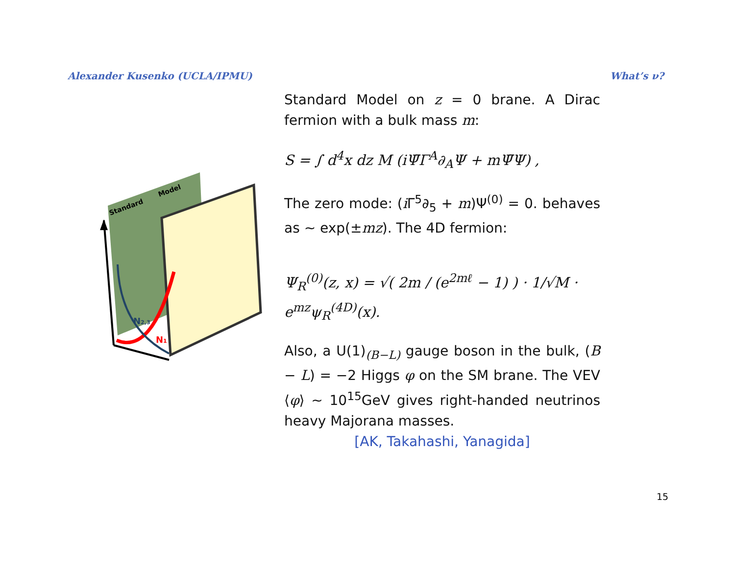Alexander Kusenko (UCLA/IPMU) What’s ν?
Standard
Model
N2,3
N1
Standard Model on z = 0 brane. A Dirac fermion with a bulk mass m:
S = ∫ d<sup>4</sup>x dz M (iΨ̄Γ<sup>A</sup>∂<sub>A</sub>Ψ + mΨ̄Ψ) ,
The zero mode: (i Γ<sup>5</sup>∂<sub>5</sub> + m)Ψ<sup>(0)</sup> = 0. behaves as ∼ exp(±mz). The 4D fermion:
Ψ<sub>R</sub><sup>(0)</sup>(z, x) = √( 2m / (e<sup>2mℓ</sup> − 1) ) · 1/√M · e<sup>mz</sup>ψ<sub>R</sub><sup>(4D)</sup>(x).
Also, a U(1)<sub>(B−L)</sub> gauge boson in the bulk, (B − L) = −2 Higgs φ on the SM brane. The VEV ⟨φ⟩ ∼ 10<sup>15</sup>GeV gives right-handed neutrinos heavy Majorana masses.
[AK, Takahashi, Yanagida]
15